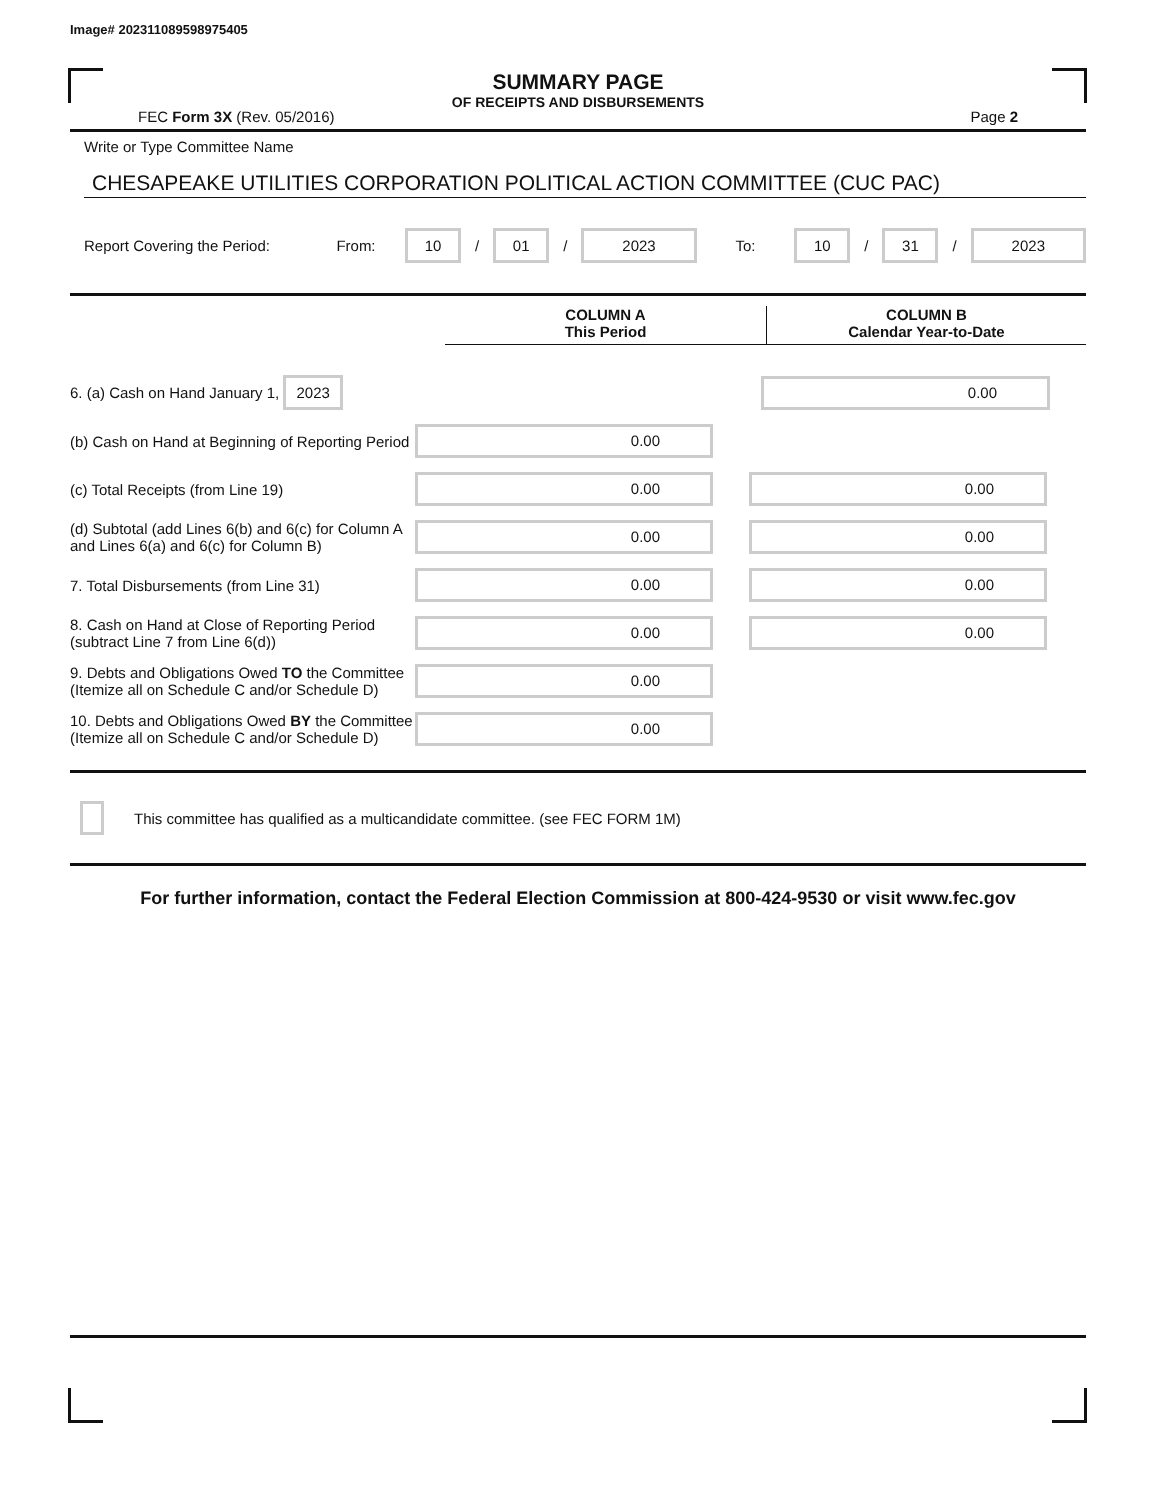Image# 202311089598975405
SUMMARY PAGE
OF RECEIPTS AND DISBURSEMENTS
FEC Form 3X (Rev. 05/2016) Page 2
Write or Type Committee Name
CHESAPEAKE UTILITIES CORPORATION POLITICAL ACTION COMMITTEE (CUC PAC)
Report Covering the Period: From: 10 / 01 / 2023 To: 10 / 31 / 2023
COLUMN A
This Period
COLUMN B
Calendar Year-to-Date
6. (a) Cash on Hand January 1, 2023
0.00
(b) Cash on Hand at Beginning of Reporting Period
0.00
(c) Total Receipts (from Line 19)
0.00 0.00
(d) Subtotal (add Lines 6(b) and 6(c) for Column A and Lines 6(a) and 6(c) for Column B)
0.00 0.00
7. Total Disbursements (from Line 31)
0.00 0.00
8. Cash on Hand at Close of Reporting Period (subtract Line 7 from Line 6(d))
0.00 0.00
9. Debts and Obligations Owed TO the Committee (Itemize all on Schedule C and/or Schedule D)
0.00
10. Debts and Obligations Owed BY the Committee (Itemize all on Schedule C and/or Schedule D)
0.00
This committee has qualified as a multicandidate committee. (see FEC FORM 1M)
For further information, contact the Federal Election Commission at 800-424-9530 or visit www.fec.gov